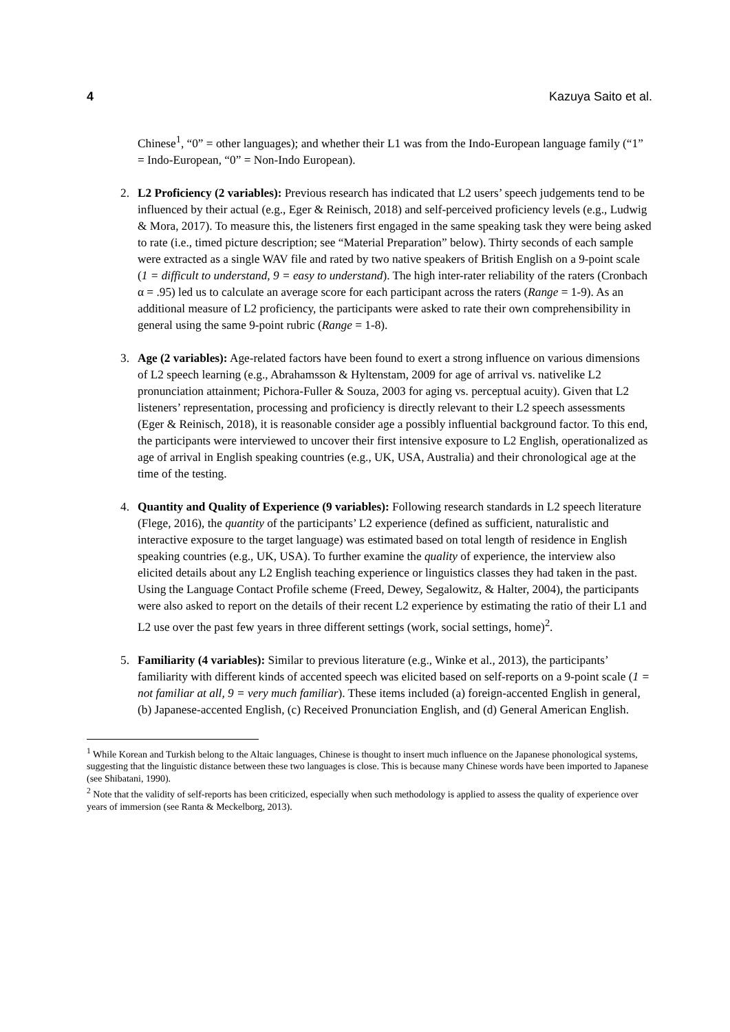4 Kazuya Saito et al.
Chinese<sup>1</sup>, “0” = other languages); and whether their L1 was from the Indo-European language family (“1” = Indo-European, “0” = Non-Indo European).
2. L2 Proficiency (2 variables): Previous research has indicated that L2 users’ speech judgements tend to be influenced by their actual (e.g., Eger & Reinisch, 2018) and self-perceived proficiency levels (e.g., Ludwig & Mora, 2017). To measure this, the listeners first engaged in the same speaking task they were being asked to rate (i.e., timed picture description; see “Material Preparation” below). Thirty seconds of each sample were extracted as a single WAV file and rated by two native speakers of British English on a 9-point scale (1 = difficult to understand, 9 = easy to understand). The high inter-rater reliability of the raters (Cronbach α = .95) led us to calculate an average score for each participant across the raters (Range = 1-9). As an additional measure of L2 proficiency, the participants were asked to rate their own comprehensibility in general using the same 9-point rubric (Range = 1-8).
3. Age (2 variables): Age-related factors have been found to exert a strong influence on various dimensions of L2 speech learning (e.g., Abrahamsson & Hyltenstam, 2009 for age of arrival vs. nativelike L2 pronunciation attainment; Pichora-Fuller & Souza, 2003 for aging vs. perceptual acuity). Given that L2 listeners’ representation, processing and proficiency is directly relevant to their L2 speech assessments (Eger & Reinisch, 2018), it is reasonable consider age a possibly influential background factor. To this end, the participants were interviewed to uncover their first intensive exposure to L2 English, operationalized as age of arrival in English speaking countries (e.g., UK, USA, Australia) and their chronological age at the time of the testing.
4. Quantity and Quality of Experience (9 variables): Following research standards in L2 speech literature (Flege, 2016), the quantity of the participants’ L2 experience (defined as sufficient, naturalistic and interactive exposure to the target language) was estimated based on total length of residence in English speaking countries (e.g., UK, USA). To further examine the quality of experience, the interview also elicited details about any L2 English teaching experience or linguistics classes they had taken in the past. Using the Language Contact Profile scheme (Freed, Dewey, Segalowitz, & Halter, 2004), the participants were also asked to report on the details of their recent L2 experience by estimating the ratio of their L1 and L2 use over the past few years in three different settings (work, social settings, home)<sup>2</sup>.
5. Familiarity (4 variables): Similar to previous literature (e.g., Winke et al., 2013), the participants’ familiarity with different kinds of accented speech was elicited based on self-reports on a 9-point scale (1 = not familiar at all, 9 = very much familiar). These items included (a) foreign-accented English in general, (b) Japanese-accented English, (c) Received Pronunciation English, and (d) General American English.
<sup>1</sup> While Korean and Turkish belong to the Altaic languages, Chinese is thought to insert much influence on the Japanese phonological systems, suggesting that the linguistic distance between these two languages is close. This is because many Chinese words have been imported to Japanese (see Shibatani, 1990).
<sup>2</sup> Note that the validity of self-reports has been criticized, especially when such methodology is applied to assess the quality of experience over years of immersion (see Ranta & Meckelborg, 2013).